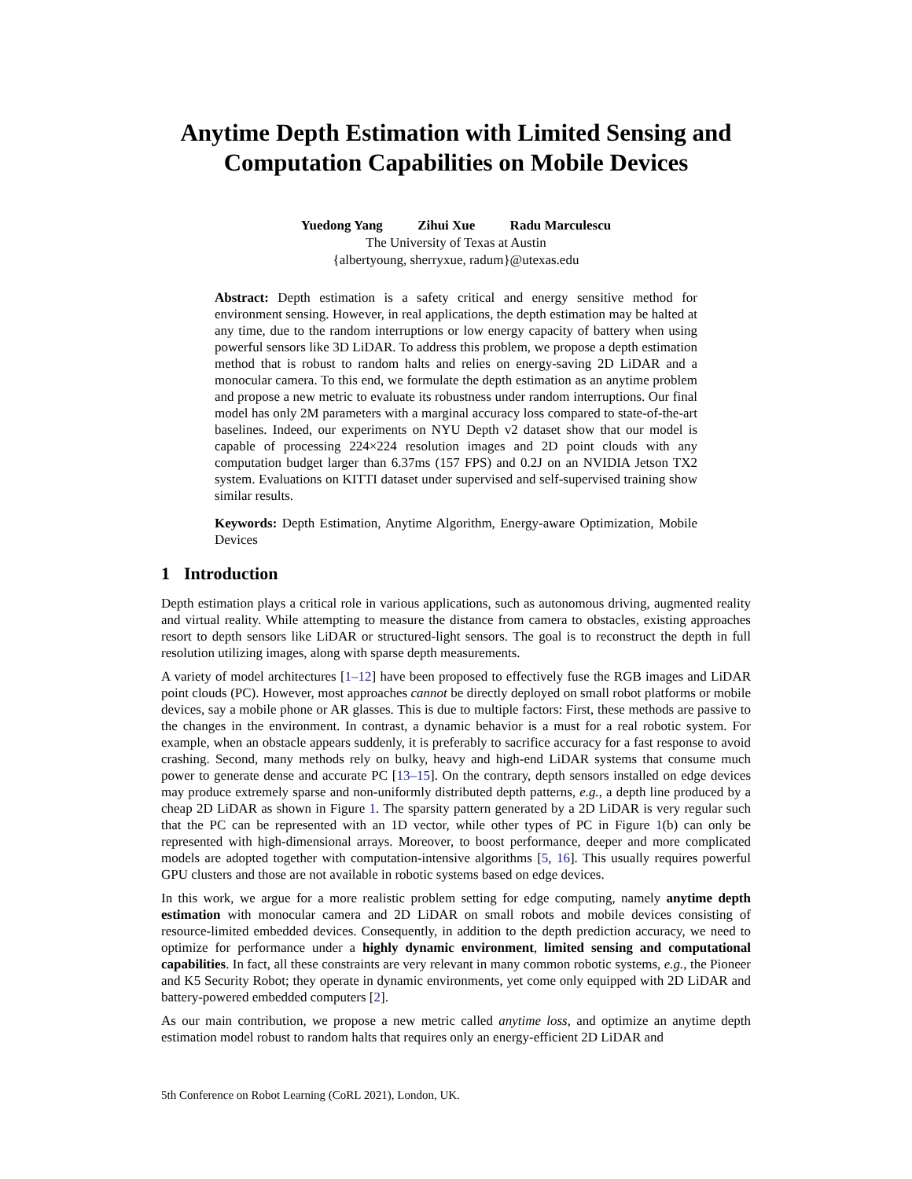Anytime Depth Estimation with Limited Sensing and Computation Capabilities on Mobile Devices
Yuedong Yang Zihui Xue Radu Marculescu
The University of Texas at Austin
{albertyoung, sherryxue, radum}@utexas.edu
Abstract: Depth estimation is a safety critical and energy sensitive method for environment sensing. However, in real applications, the depth estimation may be halted at any time, due to the random interruptions or low energy capacity of battery when using powerful sensors like 3D LiDAR. To address this problem, we propose a depth estimation method that is robust to random halts and relies on energy-saving 2D LiDAR and a monocular camera. To this end, we formulate the depth estimation as an anytime problem and propose a new metric to evaluate its robustness under random interruptions. Our final model has only 2M parameters with a marginal accuracy loss compared to state-of-the-art baselines. Indeed, our experiments on NYU Depth v2 dataset show that our model is capable of processing 224×224 resolution images and 2D point clouds with any computation budget larger than 6.37ms (157 FPS) and 0.2J on an NVIDIA Jetson TX2 system. Evaluations on KITTI dataset under supervised and self-supervised training show similar results.
Keywords: Depth Estimation, Anytime Algorithm, Energy-aware Optimization, Mobile Devices
1 Introduction
Depth estimation plays a critical role in various applications, such as autonomous driving, augmented reality and virtual reality. While attempting to measure the distance from camera to obstacles, existing approaches resort to depth sensors like LiDAR or structured-light sensors. The goal is to reconstruct the depth in full resolution utilizing images, along with sparse depth measurements.
A variety of model architectures [1–12] have been proposed to effectively fuse the RGB images and LiDAR point clouds (PC). However, most approaches cannot be directly deployed on small robot platforms or mobile devices, say a mobile phone or AR glasses. This is due to multiple factors: First, these methods are passive to the changes in the environment. In contrast, a dynamic behavior is a must for a real robotic system. For example, when an obstacle appears suddenly, it is preferably to sacrifice accuracy for a fast response to avoid crashing. Second, many methods rely on bulky, heavy and high-end LiDAR systems that consume much power to generate dense and accurate PC [13–15]. On the contrary, depth sensors installed on edge devices may produce extremely sparse and non-uniformly distributed depth patterns, e.g., a depth line produced by a cheap 2D LiDAR as shown in Figure 1. The sparsity pattern generated by a 2D LiDAR is very regular such that the PC can be represented with an 1D vector, while other types of PC in Figure 1(b) can only be represented with high-dimensional arrays. Moreover, to boost performance, deeper and more complicated models are adopted together with computation-intensive algorithms [5, 16]. This usually requires powerful GPU clusters and those are not available in robotic systems based on edge devices.
In this work, we argue for a more realistic problem setting for edge computing, namely anytime depth estimation with monocular camera and 2D LiDAR on small robots and mobile devices consisting of resource-limited embedded devices. Consequently, in addition to the depth prediction accuracy, we need to optimize for performance under a highly dynamic environment, limited sensing and computational capabilities. In fact, all these constraints are very relevant in many common robotic systems, e.g., the Pioneer and K5 Security Robot; they operate in dynamic environments, yet come only equipped with 2D LiDAR and battery-powered embedded computers [2].
As our main contribution, we propose a new metric called anytime loss, and optimize an anytime depth estimation model robust to random halts that requires only an energy-efficient 2D LiDAR and
5th Conference on Robot Learning (CoRL 2021), London, UK.